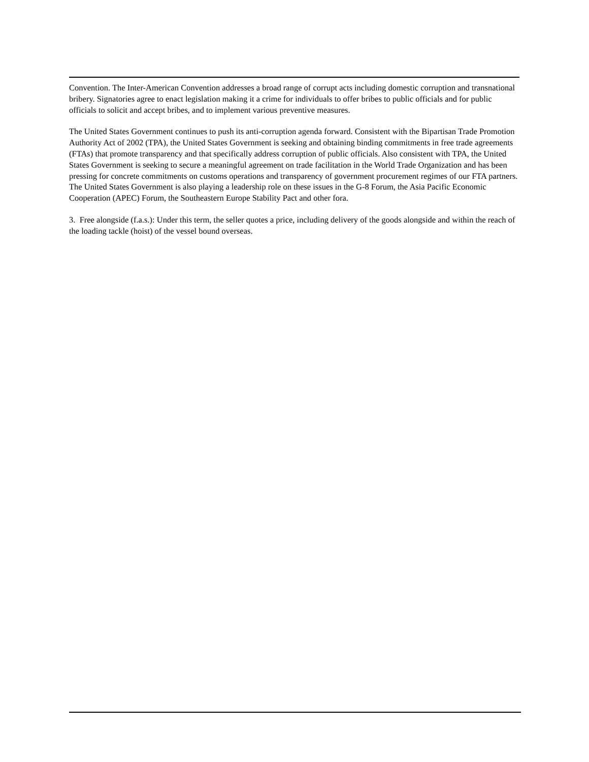Convention. The Inter-American Convention addresses a broad range of corrupt acts including domestic corruption and transnational bribery. Signatories agree to enact legislation making it a crime for individuals to offer bribes to public officials and for public officials to solicit and accept bribes, and to implement various preventive measures.
The United States Government continues to push its anti-corruption agenda forward. Consistent with the Bipartisan Trade Promotion Authority Act of 2002 (TPA), the United States Government is seeking and obtaining binding commitments in free trade agreements (FTAs) that promote transparency and that specifically address corruption of public officials. Also consistent with TPA, the United States Government is seeking to secure a meaningful agreement on trade facilitation in the World Trade Organization and has been pressing for concrete commitments on customs operations and transparency of government procurement regimes of our FTA partners. The United States Government is also playing a leadership role on these issues in the G-8 Forum, the Asia Pacific Economic Cooperation (APEC) Forum, the Southeastern Europe Stability Pact and other fora.
3. Free alongside (f.a.s.): Under this term, the seller quotes a price, including delivery of the goods alongside and within the reach of the loading tackle (hoist) of the vessel bound overseas.